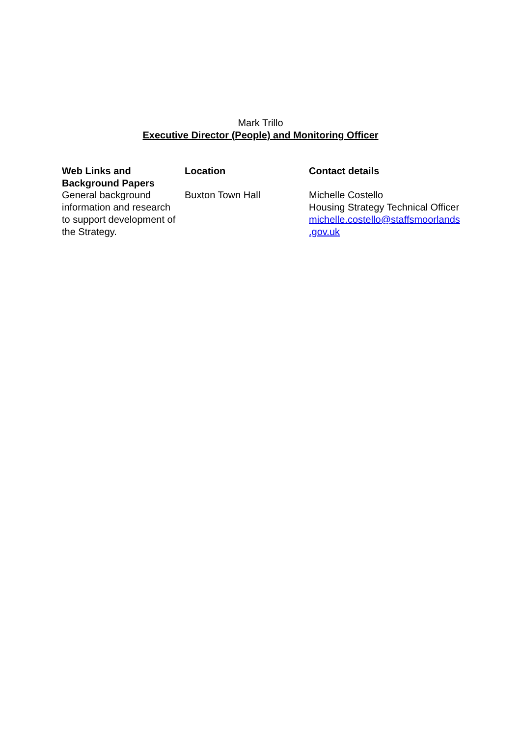Mark Trillo
Executive Director (People) and Monitoring Officer
| Web Links and Background Papers | Location | Contact details |
| --- | --- | --- |
| General background information and research to support development of the Strategy. | Buxton Town Hall | Michelle Costello Housing Strategy Technical Officer michelle.costello@staffsmoorlands .gov.uk |